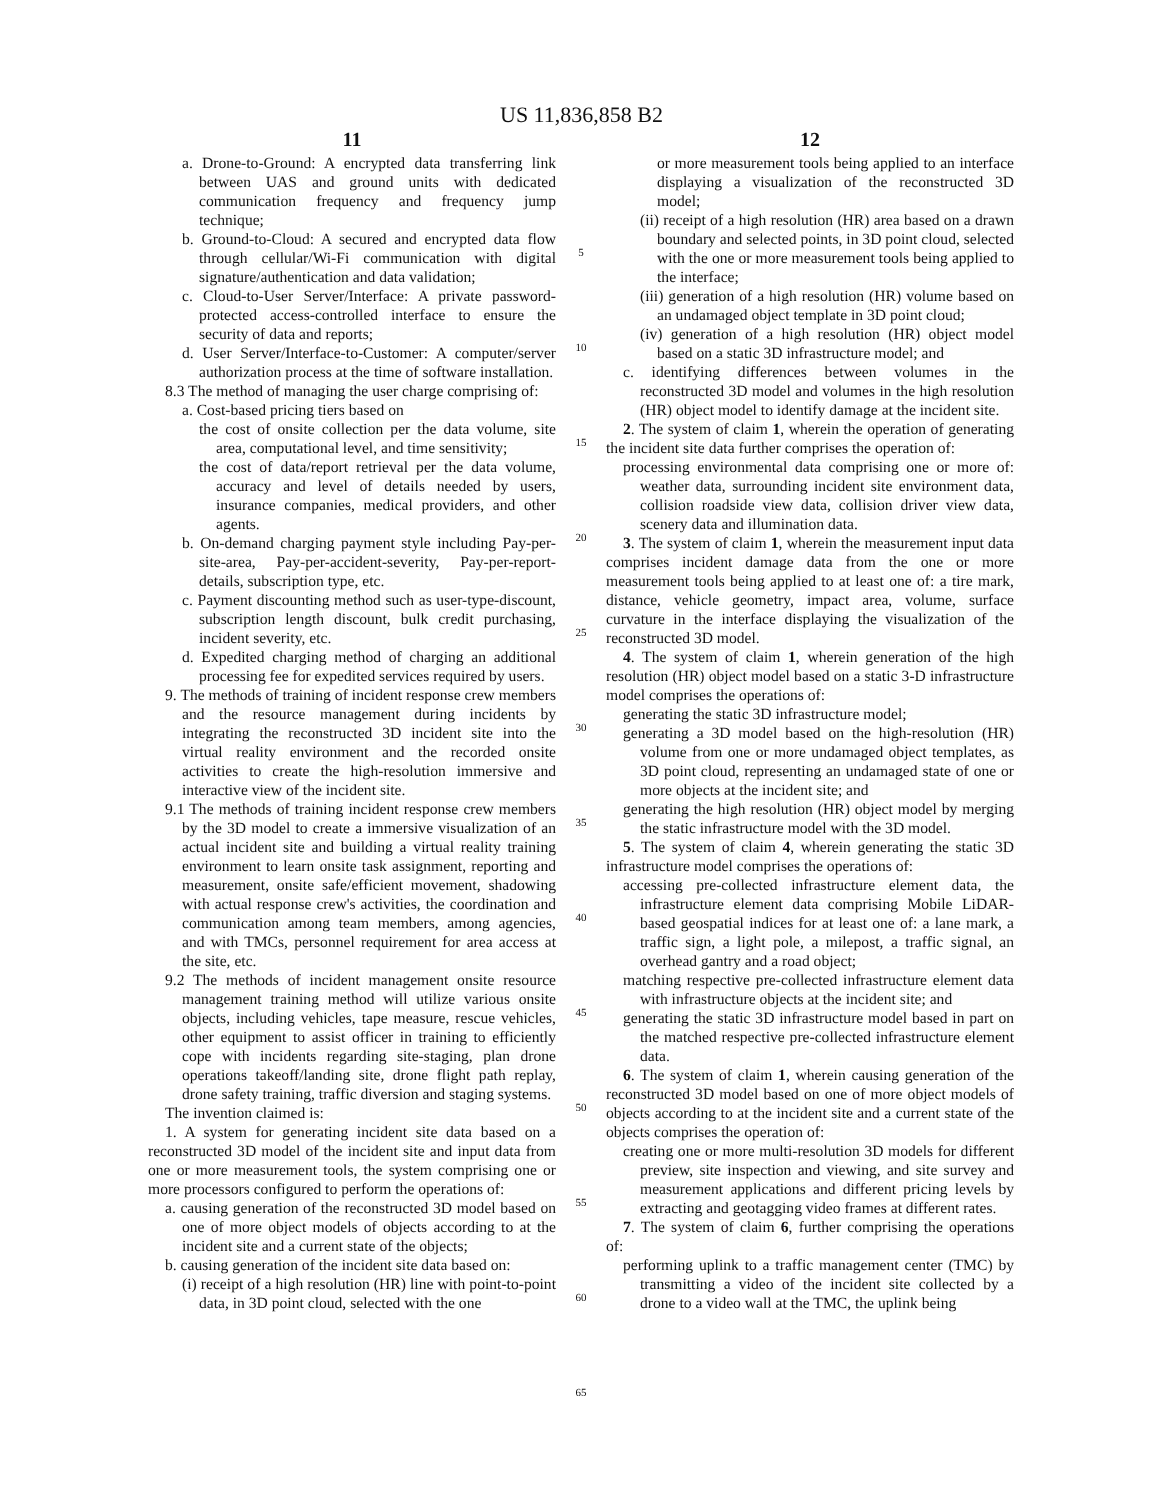US 11,836,858 B2
11
a. Drone-to-Ground: A encrypted data transferring link between UAS and ground units with dedicated communication frequency and frequency jump technique;
b. Ground-to-Cloud: A secured and encrypted data flow through cellular/Wi-Fi communication with digital signature/authentication and data validation;
c. Cloud-to-User Server/Interface: A private password-protected access-controlled interface to ensure the security of data and reports;
d. User Server/Interface-to-Customer: A computer/server authorization process at the time of software installation.
8.3 The method of managing the user charge comprising of:
a. Cost-based pricing tiers based on
the cost of onsite collection per the data volume, site area, computational level, and time sensitivity;
the cost of data/report retrieval per the data volume, accuracy and level of details needed by users, insurance companies, medical providers, and other agents.
b. On-demand charging payment style including Pay-per-site-area, Pay-per-accident-severity, Pay-per-report-details, subscription type, etc.
c. Payment discounting method such as user-type-discount, subscription length discount, bulk credit purchasing, incident severity, etc.
d. Expedited charging method of charging an additional processing fee for expedited services required by users.
9. The methods of training of incident response crew members and the resource management during incidents by integrating the reconstructed 3D incident site into the virtual reality environment and the recorded onsite activities to create the high-resolution immersive and interactive view of the incident site.
9.1 The methods of training incident response crew members by the 3D model to create a immersive visualization of an actual incident site and building a virtual reality training environment to learn onsite task assignment, reporting and measurement, onsite safe/efficient movement, shadowing with actual response crew's activities, the coordination and communication among team members, among agencies, and with TMCs, personnel requirement for area access at the site, etc.
9.2 The methods of incident management onsite resource management training method will utilize various onsite objects, including vehicles, tape measure, rescue vehicles, other equipment to assist officer in training to efficiently cope with incidents regarding site-staging, plan drone operations takeoff/landing site, drone flight path replay, drone safety training, traffic diversion and staging systems.
The invention claimed is:
1. A system for generating incident site data based on a reconstructed 3D model of the incident site and input data from one or more measurement tools, the system comprising one or more processors configured to perform the operations of:
a. causing generation of the reconstructed 3D model based on one of more object models of objects according to at the incident site and a current state of the objects;
b. causing generation of the incident site data based on:
(i) receipt of a high resolution (HR) line with point-to-point data, in 3D point cloud, selected with the one
5
10
15
20
25
30
35
40
45
50
55
60
65
12
or more measurement tools being applied to an interface displaying a visualization of the reconstructed 3D model;
(ii) receipt of a high resolution (HR) area based on a drawn boundary and selected points, in 3D point cloud, selected with the one or more measurement tools being applied to the interface;
(iii) generation of a high resolution (HR) volume based on an undamaged object template in 3D point cloud;
(iv) generation of a high resolution (HR) object model based on a static 3D infrastructure model; and
c. identifying differences between volumes in the reconstructed 3D model and volumes in the high resolution (HR) object model to identify damage at the incident site.
2. The system of claim 1, wherein the operation of generating the incident site data further comprises the operation of:
processing environmental data comprising one or more of: weather data, surrounding incident site environment data, collision roadside view data, collision driver view data, scenery data and illumination data.
3. The system of claim 1, wherein the measurement input data comprises incident damage data from the one or more measurement tools being applied to at least one of: a tire mark, distance, vehicle geometry, impact area, volume, surface curvature in the interface displaying the visualization of the reconstructed 3D model.
4. The system of claim 1, wherein generation of the high resolution (HR) object model based on a static 3-D infrastructure model comprises the operations of:
generating the static 3D infrastructure model;
generating a 3D model based on the high-resolution (HR) volume from one or more undamaged object templates, as 3D point cloud, representing an undamaged state of one or more objects at the incident site; and
generating the high resolution (HR) object model by merging the static infrastructure model with the 3D model.
5. The system of claim 4, wherein generating the static 3D infrastructure model comprises the operations of:
accessing pre-collected infrastructure element data, the infrastructure element data comprising Mobile LiDAR-based geospatial indices for at least one of: a lane mark, a traffic sign, a light pole, a milepost, a traffic signal, an overhead gantry and a road object;
matching respective pre-collected infrastructure element data with infrastructure objects at the incident site; and
generating the static 3D infrastructure model based in part on the matched respective pre-collected infrastructure element data.
6. The system of claim 1, wherein causing generation of the reconstructed 3D model based on one of more object models of objects according to at the incident site and a current state of the objects comprises the operation of:
creating one or more multi-resolution 3D models for different preview, site inspection and viewing, and site survey and measurement applications and different pricing levels by extracting and geotagging video frames at different rates.
7. The system of claim 6, further comprising the operations of:
performing uplink to a traffic management center (TMC) by transmitting a video of the incident site collected by a drone to a video wall at the TMC, the uplink being